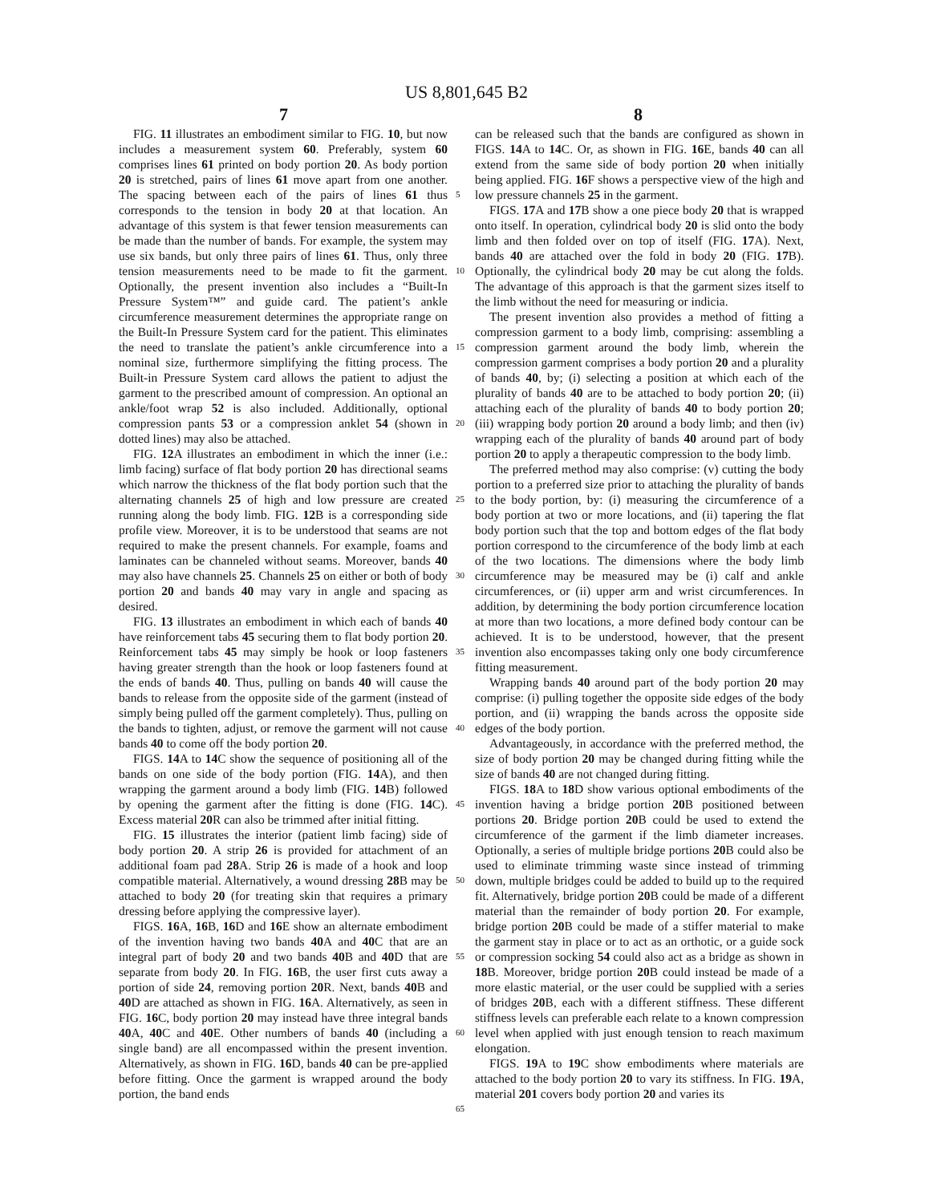US 8,801,645 B2
7 8
FIG. 11 illustrates an embodiment similar to FIG. 10, but now includes a measurement system 60. Preferably, system 60 comprises lines 61 printed on body portion 20. As body portion 20 is stretched, pairs of lines 61 move apart from one another. The spacing between each of the pairs of lines 61 thus corresponds to the tension in body 20 at that location. An advantage of this system is that fewer tension measurements can be made than the number of bands. For example, the system may use six bands, but only three pairs of lines 61. Thus, only three tension measurements need to be made to fit the garment. Optionally, the present invention also includes a “Built-In Pressure System™” and guide card. The patient’s ankle circumference measurement determines the appropriate range on the Built-In Pressure System card for the patient. This eliminates the need to translate the patient’s ankle circumference into a nominal size, furthermore simplifying the fitting process. The Built-in Pressure System card allows the patient to adjust the garment to the prescribed amount of compression. An optional an ankle/foot wrap 52 is also included. Additionally, optional compression pants 53 or a compression anklet 54 (shown in dotted lines) may also be attached.
FIG. 12 A illustrates an embodiment in which the inner (i.e.: limb facing) surface of flat body portion 20 has directional seams which narrow the thickness of the flat body portion such that the alternating channels 25 of high and low pressure are created running along the body limb. FIG. 12 B is a corresponding side profile view. Moreover, it is to be understood that seams are not required to make the present channels. For example, foams and laminates can be channeled without seams. Moreover, bands 40 may also have channels 25. Channels 25 on either or both of body portion 20 and bands 40 may vary in angle and spacing as desired.
FIG. 13 illustrates an embodiment in which each of bands 40 have reinforcement tabs 45 securing them to flat body portion 20. Reinforcement tabs 45 may simply be hook or loop fasteners having greater strength than the hook or loop fasteners found at the ends of bands 40. Thus, pulling on bands 40 will cause the bands to release from the opposite side of the garment (instead of simply being pulled off the garment completely). Thus, pulling on the bands to tighten, adjust, or remove the garment will not cause bands 40 to come off the body portion 20.
FIGS. 14 A to 14 C show the sequence of positioning all of the bands on one side of the body portion (FIG. 14 A), and then wrapping the garment around a body limb (FIG. 14 B) followed by opening the garment after the fitting is done (FIG. 14 C). Excess material 20 R can also be trimmed after initial fitting.
FIG. 15 illustrates the interior (patient limb facing) side of body portion 20. A strip 26 is provided for attachment of an additional foam pad 28 A. Strip 26 is made of a hook and loop compatible material. Alternatively, a wound dressing 28 B may be attached to body 20 (for treating skin that requires a primary dressing before applying the compressive layer).
FIGS. 16 A, 16 B, 16 D and 16 E show an alternate embodiment of the invention having two bands 40 A and 40 C that are an integral part of body 20 and two bands 40 B and 40 D that are separate from body 20. In FIG. 16 B, the user first cuts away a portion of side 24, removing portion 20 R. Next, bands 40 B and 40 D are attached as shown in FIG. 16 A. Alternatively, as seen in FIG. 16 C, body portion 20 may instead have three integral bands 40 A, 40 C and 40 E. Other numbers of bands 40 (including a single band) are all encompassed within the present invention. Alternatively, as shown in FIG. 16 D, bands 40 can be pre-applied before fitting. Once the garment is wrapped around the body portion, the band ends
5
10
15
20
25
30
35
40
45
50
55
60
65
can be released such that the bands are configured as shown in FIGS. 14 A to 14 C. Or, as shown in FIG. 16 E, bands 40 can all extend from the same side of body portion 20 when initially being applied. FIG. 16 F shows a perspective view of the high and low pressure channels 25 in the garment.
FIGS. 17 A and 17 B show a one piece body 20 that is wrapped onto itself. In operation, cylindrical body 20 is slid onto the body limb and then folded over on top of itself (FIG. 17 A). Next, bands 40 are attached over the fold in body 20 (FIG. 17 B). Optionally, the cylindrical body 20 may be cut along the folds. The advantage of this approach is that the garment sizes itself to the limb without the need for measuring or indicia.
The present invention also provides a method of fitting a compression garment to a body limb, comprising: assembling a compression garment around the body limb, wherein the compression garment comprises a body portion 20 and a plurality of bands 40, by; (i) selecting a position at which each of the plurality of bands 40 are to be attached to body portion 20; (ii) attaching each of the plurality of bands 40 to body portion 20; (iii) wrapping body portion 20 around a body limb; and then (iv) wrapping each of the plurality of bands 40 around part of body portion 20 to apply a therapeutic compression to the body limb.
The preferred method may also comprise: (v) cutting the body portion to a preferred size prior to attaching the plurality of bands to the body portion, by: (i) measuring the circumference of a body portion at two or more locations, and (ii) tapering the flat body portion such that the top and bottom edges of the flat body portion correspond to the circumference of the body limb at each of the two locations. The dimensions where the body limb circumference may be measured may be (i) calf and ankle circumferences, or (ii) upper arm and wrist circumferences. In addition, by determining the body portion circumference location at more than two locations, a more defined body contour can be achieved. It is to be understood, however, that the present invention also encompasses taking only one body circumference fitting measurement.
Wrapping bands 40 around part of the body portion 20 may comprise: (i) pulling together the opposite side edges of the body portion, and (ii) wrapping the bands across the opposite side edges of the body portion.
Advantageously, in accordance with the preferred method, the size of body portion 20 may be changed during fitting while the size of bands 40 are not changed during fitting.
FIGS. 18 A to 18 D show various optional embodiments of the invention having a bridge portion 20 B positioned between portions 20. Bridge portion 20 B could be used to extend the circumference of the garment if the limb diameter increases. Optionally, a series of multiple bridge portions 20 B could also be used to eliminate trimming waste since instead of trimming down, multiple bridges could be added to build up to the required fit. Alternatively, bridge portion 20 B could be made of a different material than the remainder of body portion 20. For example, bridge portion 20 B could be made of a stiffer material to make the garment stay in place or to act as an orthotic, or a guide sock or compression socking 54 could also act as a bridge as shown in 18 B. Moreover, bridge portion 20 B could instead be made of a more elastic material, or the user could be supplied with a series of bridges 20 B, each with a different stiffness. These different stiffness levels can preferable each relate to a known compression level when applied with just enough tension to reach maximum elongation.
FIGS. 19 A to 19 C show embodiments where materials are attached to the body portion 20 to vary its stiffness. In FIG. 19 A, material 201 covers body portion 20 and varies its